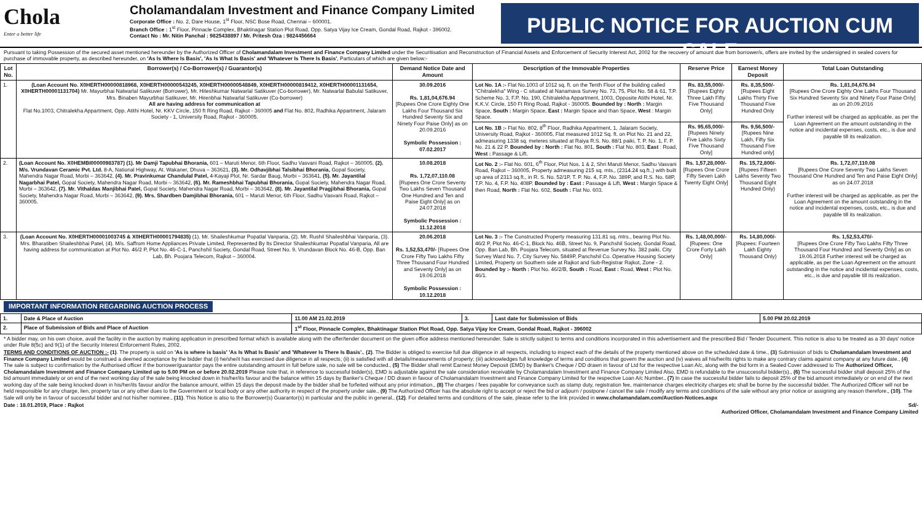Chola
Enter a better life
Cholamandalam Investment and Finance Company Limited
Corporate Office : No. 2, Dare House, 1<sup>st</sup> Floor, NSC Bose Road, Chennai – 600001.
Branch Office : 1<sup>st</sup> Floor, Pinnacle Complex, Bhaktinagar Station Plot Road, Opp. Satya Vijay Ice Cream, Gondal Road, Rajkot - 396002.
Contact No : Mr. Nitin Panchal : 9825438897 / Mr. Pritesh Oza : 9824456664
PUBLIC NOTICE FOR AUCTION CUM SALE
Pursuant to taking Possession of the secured asset mentioned hereunder by the Authorized Officer of Cholamandalam Investment and Finance Company Limited under the Securitisation and Reconstruction of Financial Assets and Enforcement of Security Interest Act, 2002 for the recovery of amount due from borrower/s, offers are invited by the undersigned in sealed covers for purchase of immovable property, as described hereunder, on 'As Is Where Is Basis', 'As Is What Is Basis' and 'Whatever Is There Is Basis', Particulars of which are given below:-
| Lot No. | Borrower(s) / Co-Borrower(s) / Guarantor(s) | Demand Notice Date and Amount | Description of the Immovable Properties | Reserve Price | Earnest Money Deposit | Total Loan Outstanding |
| --- | --- | --- | --- | --- | --- | --- |
| 1. | (Loan Account No. X0HERTH00000818968, X0HERTH00000543245, X0HERTH00000548849, X0HERTH00000819412, X0HERTH00001131654, X0HERTH00001131704) Mr. Mayurbhai Natwarlal Satikuver (Borrower), Mr. Hiteshkumar Natwarlal Satikuver (Co-borrower), Mr. Natwarlal Babulal Satikuver, Mrs. Binaben Mayurbhai Satikuver, Mr. Hirenbhai Natwarlal Satikuver (Co-borrower) All are having address for communication at Flat No.1003, Chitralekha Appartment, Opp. Atithi Hotel, Nr. KKV Circle, 150 ft Ring Road, Rajkot - 360005 and Flat No. 802, Radhika Appartment, Jalaram Society - 1, University Road, Rajkot - 360005. | 30.09.2016 Rs. 1,81,04,676.94 [Rupees One Crore Eighty One Lakhs Four Thousand Six Hundred Seventy Six and Ninety Four Paise Only] as on 20.09.2016 Symbolic Possession : 07.02.2017 | Lot No. 1A :- Flat No.1003 of 1012 sq. ft. on the Tenth Floor of the building called "Chitralekha" Wing - C situated at Nanamava Survey No. 73, 75, Plot No. 58 & 61, T.P. Scheme No. 3, F.P. No. 190, Chitralekha Appartment, 1003, Opposite Atithi Hotel, Nr. K.K.V. Circle, 150 Ft Ring Road, Rajkot - 360005. Bounded by : North : Margin Space, South : Margin Space, East : Margin Space and than Space, West : Margin Space. | Rs. 83,55,000/- [Rupees Eighty Three Lakh Fifty Five Thousand Only] | Rs. 8,35,500/- [Rupees Eight Lakhs Thirty Five Thousand Five Hundred Only | Rs. 1,81,04,676.94 [Rupees One Crore Eighty One Lakhs Four Thousand Six Hundred Seventy Six and Ninety Four Paise Only] as on 20.09.2016 Further interest will be charged as applicable, as per the Loan Agreement on the amount outstanding in the notice and incidental expenses, costs, etc., is due and payable till its realization. |
| | | | Lot No. 1B :- Flat No. 802, 8<sup>th</sup> Floor, Radhika Appartment, 1, Jalaram Society, University Road, Rajkot - 360005, Flat measured 1012 Sq. ft. on Plot No. 21 and 22, admeasuring 1338 sq. meteres situated at Raiya R.S. No. 88/1 paiki, T. P. No. 1, F. P. No. 21 & 22 P. Bounded by : North : Flat No. 801, South : Flat No. 803, East : Road, West : Passage & Lift. | Rs. 95,65,000/- [Rupees Ninety Five Lakhs Sixty Five Thousand Only] | Rs. 9,56,500/- [Rupees Nine Lakh, Fifty Six Thousand Five Hundred only] | |
| 2. | (Loan Account No. X0HEMBI00000983787) (1). Mr Damji Tapubhai Bhorania, 601 – Maruti Menor, 6th Floor, Sadhu Vasvani Road, Rajkot – 360005, (2). M/s. Vrundavan Ceramic Pvt. Ltd. 8-A, National Highway, At. Wakaner, Dhuva – 363621, (3). Mr. Odhavjibhai Talsibhai Bhorania, Gopal Society, Mahendra Nagar Road, Morbi – 363642, (4). Mr. Pravinkumar Chandulal Patel, 4-Kayaji Plot, Nr. Sardar Baug, Morbi – 363641, (5). Mr. Jayantilal Nagarbhai Patel, Gopal Society, Mahendra Nagar Road, Morbi – 363642, (6). Mr. Rameshbhai Tapubhai Bhorania, Gopal Society, Mahendra Nagar Road, Morbi – 363642, (7). Mr. Vithaldas Manjibhai Patel, Gopal Society, Mahendra Nagar Road, Morbi – 363642, (8). Mr. Jayantilal Pragjibhai Bhorania, Gopal Society, Mahendra Nagar Road, Morbi – 363642, (9). Mrs. Shardben Damjibhai Bhorania, 601 – Maruti Menor, 6th Floor, Sadhu Vasvani Road, Rajkot – 360005. | 10.08.2018 Rs. 1,72,07,110.08 [Rupees One Crore Seventy Two Lakhs Seven Thousand One Hundred and Ten and Paise Eight Only] as on 24.07.2018 Symbolic Possession : 11.12.2018 | Lot No. 2 :- Flat No. 601, 6<sup>th</sup> Floor, Plot Nos. 1 & 2, Shri Maruti Menor, Sadhu Vasvani Road, Rajkot – 360005, Property admeasuring 215 sq. mts., (2314.24 sq.ft.,) with built up area of 2313 sq.ft., in R. S. No. 52/1P, T. P. No. 4, F.P. No. 389P, and R.S. No. 68P, T.P. No. 4, F.P. No. 408P. Bounded by : East : Passage & Lift, West : Margin Space & then Road, North : Flat No. 602, South : Flat No. 603. | Rs. 1,57,28,000/- [Rupees One Crore Fifty Seven Lakh Twenty Eight Only] | Rs. 15,72,800/- [Rupees Fifteen Lakhs Seventy Two Thousand Eight Hundred Only) | Rs. 1,72,07,110.08 [Rupees One Crore Seventy Two Lakhs Seven Thousand One Hundred and Ten and Paise Eight Only] as on 24.07.2018 Further interest will be charged as applicable, as per the Loan Agreement on the amount outstanding in the notice and incidental expenses, costs, etc., is due and payable till its realization. |
| 3. | (Loan Account No. X0HERTH00001003745 & X0HERTH00001794835) (1). Mr. Shaileshkumar Popatlal Vanparia, (2). Mr. Rushil Shaileshbhai Vanparia, (3). Mrs. Bharatiben Shaileshbhai Patel, (4). M/s. Saffrom Home Appliances Private Limited, Represented By Its Director Shaileshkumar Popatlal Vanparia, All are having address for communication at Plot No. 46/2 P, Plot No. 46-C-1, Panchshil Society, Gondal Road, Street No. 9, Vrundavan Block No. 46-B, Opp. Ban Lab, Bh. Poojara Telecom, Rajkot – 360004. | 20.06.2018 Rs. 1,52,53,470/- [Rupees One Crore Fifty Two Lakhs Fifty Three Thousand Four Hundred and Seventy Only] as on 19.06.2018 Symbolic Possession : 10.12.2018 | Lot No. 3 :- The Constructed Property measuring 131.81 sq. mtrs., bearing Plot No. 46/2 P, Plot No. 46-C-1, Block No. 46B, Street No. 9, Panchshil Society, Gondal Road, Opp. Ban Lab, Bh. Poojara Telecom, situated at Revenue Survey No. 382 paiki, City Survey Ward No. 7, City Survey No. 5849P, Panchshil Co. Operative Housing Society Limited, Property on Southern side at Rajkot and Sub-Registrar Rajkot, Zone - 2. Bounded by :- North : Plot No. 46/2/B, South : Road, East : Road, West : Plot No. 46/1. | Rs. 1,48,00,000/- [Rupees: One Crore Forty Lakh Only] | Rs. 14,80,000/- [Rupees: Fourteen Lakh Eighty Thousand Only) | Rs. 1,52,53,470/- [Rupees One Crore Fifty Two Lakhs Fifty Three Thousand Four Hundred and Seventy Only] as on 19.06.2018 Further interest will be charged as applicable, as per the Loan Agreement on the amount outstanding in the notice and incidental expenses, costs, etc., is due and payable till its realization. |
IMPORTANT INFORMATION REGARDING AUCTION PROCESS
| 1. | Date & Place of Auction | 11.00 AM 21.02.2019 | 3. | Last date for Submission of Bids | 5.00 PM 20.02.2019 |
| 2. | Place of Submission of Bids and Place of Auction | 1<sup>st</sup> Floor, Pinnacle Complex, Bhaktinagar Station Plot Road, Opp. Satya Vijay Ice Cream, Gondal Road, Rajkot - 396002 | | | |
* A bidder may, on his own choice, avail the facility in the auction by making application in prescribed format which is available along with the offer/tender document on the given office address mentioned hereunder. Sale is strictly subject to terms and conditions incorporated in this advertisement and the prescribed Bid / Tender Document. This notice is also to be treated as a 30 days' notice under Rule 8(5c) and 9(1) of the Security Interest Enforcement Rules, 2002.
TERMS AND CONDITIONS OF AUCTION :- (1). The property is sold on 'As is where is basis' 'As Is What Is Basis' and 'Whatever Is There Is Basis'., (2). The Bidder is obliged to exercise full due diligence in all respects, including to inspect each of the details of the property mentioned above on the scheduled date & time., (3) Submission of bids to Cholamandalam Investment and Finance Company Limited would be construed a deemed acceptance by the bidder that (i) he/she/it has exercised due diligence in all respects; (ii) is satisfied with all details/measurements of property; (iii) acknowledges full knowledge of terms and conditions that govern the auction and (iv) waives all his/her/its rights to make any contrary claims against company at any future date., (4) The sale is subject to confirmation by the Authorised officer if the borrower/guarantor pays the entire outstanding amount in full before sale, no sale will be conducted., (5) The Bidder shall remit Earnest Money Deposit (EMD) by Banker's Cheque / DD drawn in favour of Ltd for the respective Loan A/c, along with the bid form in a Sealed Cover addressed to The Authorized Officer, Cholamandalam Investment and Finance Company Limited up to 5.00 PM on or before 20.02.2019 Please note that, in reference to successful bidder(s), EMD is adjustable against the sale consideration receivable by Cholamandalam Investment and Finance Company Limited Also, EMD is refundable to the unsuccessful bidder(s)., (6) The successful bidder shall deposit 25% of the bid amount immediately or on end of the next working day of the sale being knocked down in his/her/its favour and the balance within 15 days by Banker's Cheque / DD drawn in favour of Cholamandalam Investment and Finance Company Limited for the respective Loan A/c Number., (7) In case the successful bidder fails to deposit 25% of the bid amount immediately or on end of the next working day of the sale being knocked down in his/her/its favour and/or the balance amount, within 15 days the deposit made by the bidder shall be forfeited without any prior intimation., (8) The charges / fees payable for conveyance such as stamp duty, registration fee, maintenance charges electricity charges etc shall be borne by the successful bidder. The Authorized Officer will not be held responsible for any charge, lien, property tax or any other dues to the Government or local body or any other authority in respect of the property under sale., (9) The Authorized Officer has the absolute right to accept or reject the bid or adjourn / postpone / cancel the sale / modify any terms and conditions of the sale without any prior notice or assigning any reason therefore., (10). The Sale will only be in favour of successful bidder and not his/her nominee., (11). This Notice is also to the Borrower(s) Guarantor(s) in particular and the public in general., (12). For detailed terms and conditions of the sale, please refer to the link provided in www.cholamandalam.com/Auction-Notices.aspx
Date : 18.01.2019, Place : Rajkot Sd/-
Authorized Officer, Cholamandalam Investment and Finance Company Limited